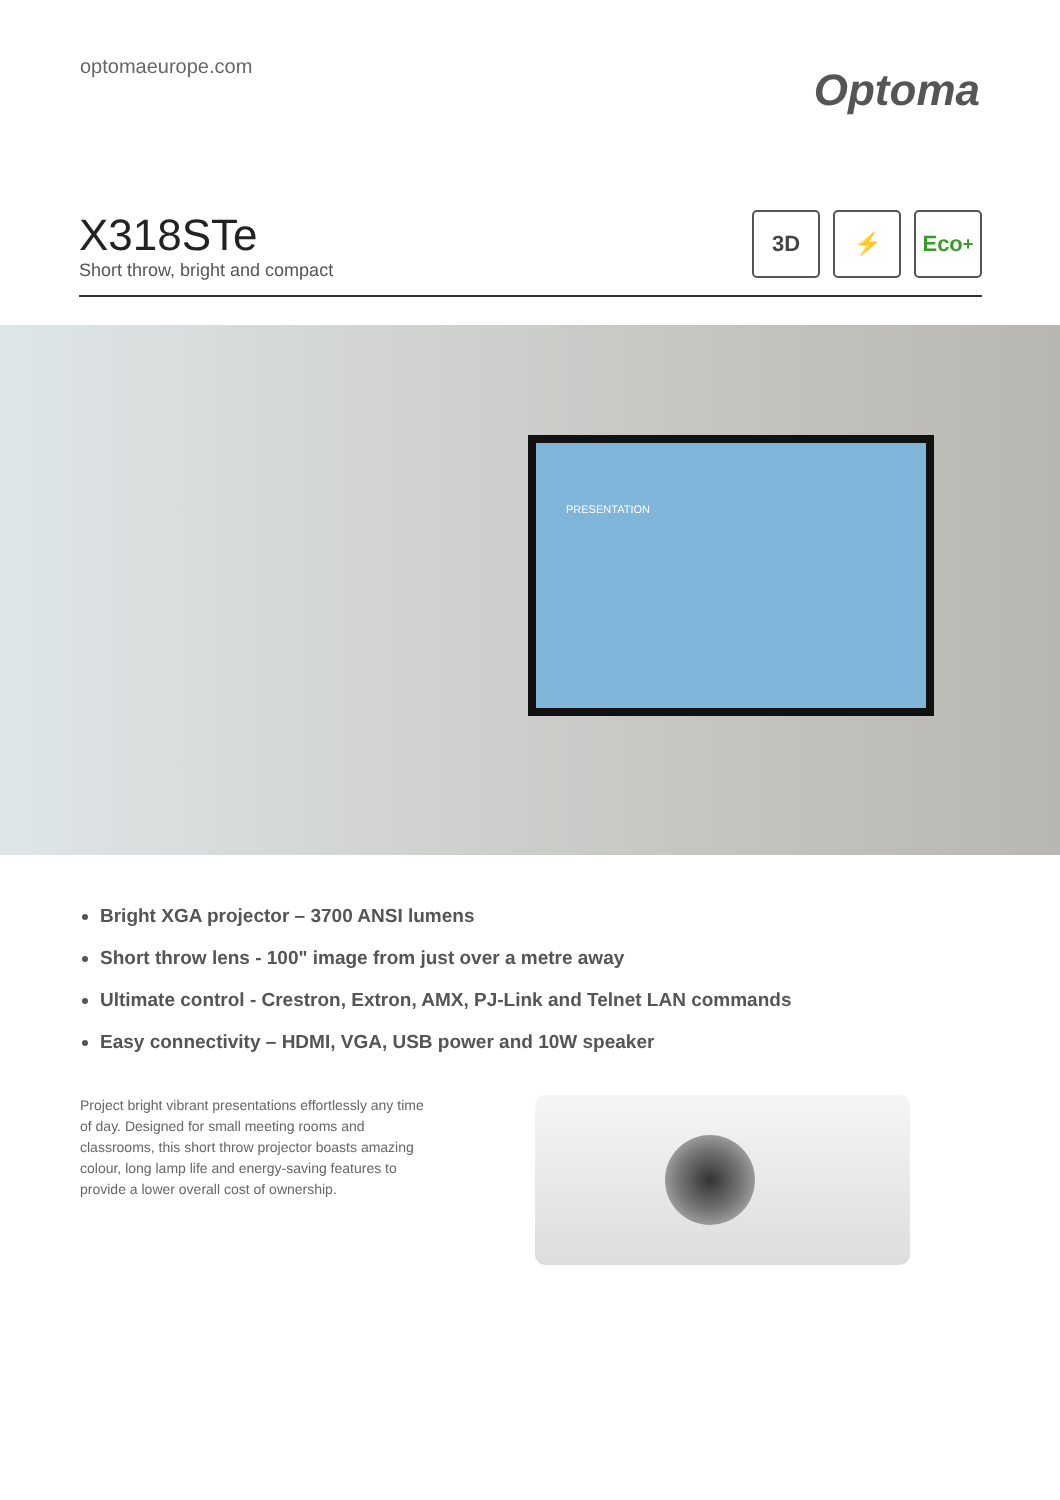optomaeurope.com
Optoma
X318STe
Short throw, bright and compact
3D ⚡ Eco<sup>+</sup>
PRESENTATION
Bright XGA projector – 3700 ANSI lumens
Short throw lens - 100" image from just over a metre away
Ultimate control - Crestron, Extron, AMX, PJ-Link and Telnet LAN commands
Easy connectivity – HDMI, VGA, USB power and 10W speaker
Project bright vibrant presentations effortlessly any time of day. Designed for small meeting rooms and classrooms, this short throw projector boasts amazing colour, long lamp life and energy-saving features to provide a lower overall cost of ownership.